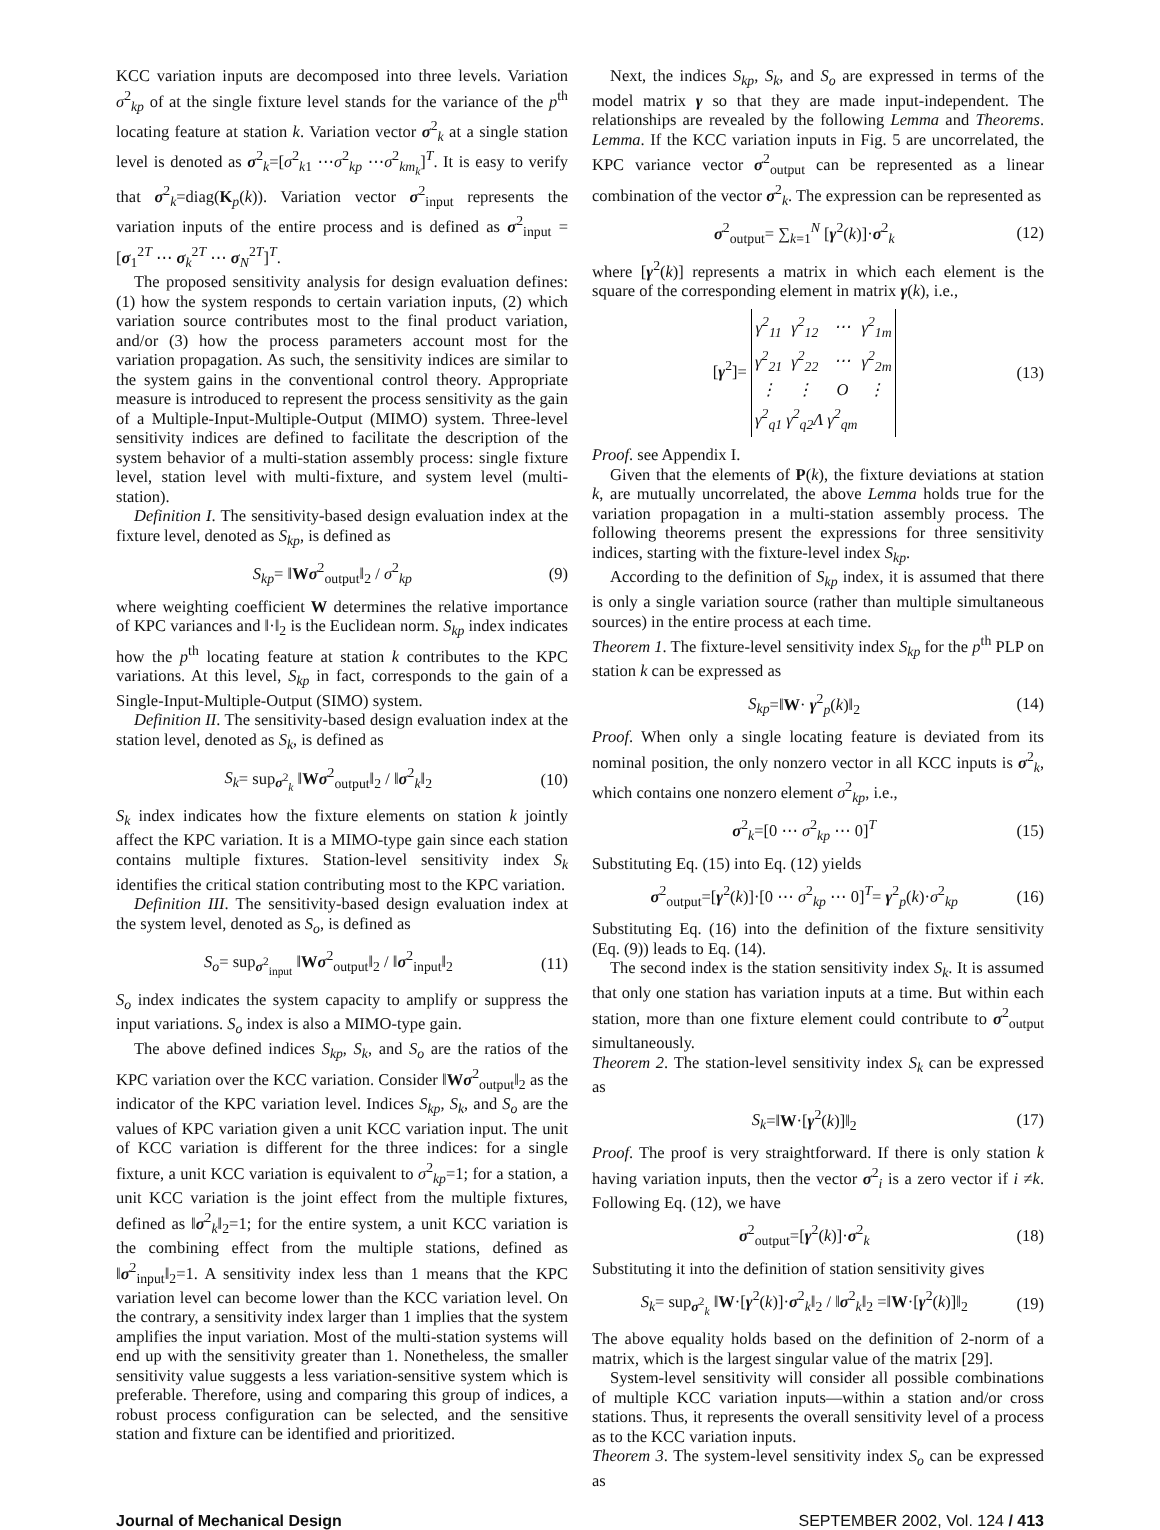KCC variation inputs are decomposed into three levels. Variation σ<sup>2</sup><sub>kp</sub> of at the single fixture level stands for the variance of the p<sup>th</sup> locating feature at station k. Variation vector σ<sup>2</sup><sub>k</sub> at a single station level is denoted as σ<sup>2</sup><sub>k</sub>=[σ<sup>2</sup><sub>k1</sub> ⋯σ<sup>2</sup><sub>kp</sub> ⋯σ<sup>2</sup><sub>km<sub>k</sub></sub>]<sup>T</sup>. It is easy to verify that σ<sup>2</sup><sub>k</sub>=diag(K<sub>p</sub>(k)). Variation vector σ<sup>2</sup><sub>input</sub> represents the variation inputs of the entire process and is defined as σ<sup>2</sup><sub>input</sub> =[σ<sub>1</sub><sup>2T</sup> ⋯ σ<sub>k</sub><sup>2T</sup> ⋯ σ<sub>N</sub><sup>2T</sup>]<sup>T</sup>.
The proposed sensitivity analysis for design evaluation defines: (1) how the system responds to certain variation inputs, (2) which variation source contributes most to the final product variation, and/or (3) how the process parameters account most for the variation propagation. As such, the sensitivity indices are similar to the system gains in the conventional control theory. Appropriate measure is introduced to represent the process sensitivity as the gain of a Multiple-Input-Multiple-Output (MIMO) system. Three-level sensitivity indices are defined to facilitate the description of the system behavior of a multi-station assembly process: single fixture level, station level with multi-fixture, and system level (multi-station).
Definition I. The sensitivity-based design evaluation index at the fixture level, denoted as S<sub>kp</sub>, is defined as
S<sub>kp</sub>= ‖Wσ<sup>2</sup><sub>output</sub>‖<sub>2</sub> / σ<sup>2</sup><sub>kp</sub> (9)
where weighting coefficient W determines the relative importance of KPC variances and ‖·‖<sub>2</sub> is the Euclidean norm. S<sub>kp</sub> index indicates how the p<sup>th</sup> locating feature at station k contributes to the KPC variations. At this level, S<sub>kp</sub> in fact, corresponds to the gain of a Single-Input-Multiple-Output (SIMO) system.
Definition II. The sensitivity-based design evaluation index at the station level, denoted as S<sub>k</sub>, is defined as
S<sub>k</sub>= sup<sub>σ<sup>2</sup><sub>k</sub></sub> ‖Wσ<sup>2</sup><sub>output</sub>‖<sub>2</sub> / ‖σ<sup>2</sup><sub>k</sub>‖<sub>2</sub> (10)
S<sub>k</sub> index indicates how the fixture elements on station k jointly affect the KPC variation. It is a MIMO-type gain since each station contains multiple fixtures. Station-level sensitivity index S<sub>k</sub> identifies the critical station contributing most to the KPC variation.
Definition III. The sensitivity-based design evaluation index at the system level, denoted as S<sub>o</sub>, is defined as
S<sub>o</sub>= sup<sub>σ<sup>2</sup><sub>input</sub></sub> ‖Wσ<sup>2</sup><sub>output</sub>‖<sub>2</sub> / ‖σ<sup>2</sup><sub>input</sub>‖<sub>2</sub> (11)
S<sub>o</sub> index indicates the system capacity to amplify or suppress the input variations. S<sub>o</sub> index is also a MIMO-type gain.
The above defined indices S<sub>kp</sub>, S<sub>k</sub>, and S<sub>o</sub> are the ratios of the KPC variation over the KCC variation. Consider ‖Wσ<sup>2</sup><sub>output</sub>‖<sub>2</sub> as the indicator of the KPC variation level. Indices S<sub>kp</sub>, S<sub>k</sub>, and S<sub>o</sub> are the values of KPC variation given a unit KCC variation input. The unit of KCC variation is different for the three indices: for a single fixture, a unit KCC variation is equivalent to σ<sup>2</sup><sub>kp</sub>=1; for a station, a unit KCC variation is the joint effect from the multiple fixtures, defined as ‖σ<sup>2</sup><sub>k</sub>‖<sub>2</sub>=1; for the entire system, a unit KCC variation is the combining effect from the multiple stations, defined as ‖σ<sup>2</sup><sub>input</sub>‖<sub>2</sub>=1. A sensitivity index less than 1 means that the KPC variation level can become lower than the KCC variation level. On the contrary, a sensitivity index larger than 1 implies that the system amplifies the input variation. Most of the multi-station systems will end up with the sensitivity greater than 1. Nonetheless, the smaller sensitivity value suggests a less variation-sensitive system which is preferable. Therefore, using and comparing this group of indices, a robust process configuration can be selected, and the sensitive station and fixture can be identified and prioritized.
Next, the indices S<sub>kp</sub>, S<sub>k</sub>, and S<sub>o</sub> are expressed in terms of the model matrix γ so that they are made input-independent. The relationships are revealed by the following Lemma and Theorems. Lemma. If the KCC variation inputs in Fig. 5 are uncorrelated, the KPC variance vector σ<sup>2</sup><sub>output</sub> can be represented as a linear combination of the vector σ<sup>2</sup><sub>k</sub>. The expression can be represented as
σ<sup>2</sup><sub>output</sub>= ∑<sub>k=1</sub><sup>N</sup> [γ<sup>2</sup>(k)]·σ<sup>2</sup><sub>k</sub> (12)
where [γ<sup>2</sup>(k)] represents a matrix in which each element is the square of the corresponding element in matrix γ(k), i.e.,
[γ<sup>2</sup>]=
| γ<sup>2</sup><sub>11</sub> | γ<sup>2</sup><sub>12</sub> | ⋯ | γ<sup>2</sup><sub>1m</sub> |
| γ<sup>2</sup><sub>21</sub> | γ<sup>2</sup><sub>22</sub> | ⋯ | γ<sup>2</sup><sub>2m</sub> |
| ⋮ | ⋮ | O | ⋮ |
| γ<sup>2</sup><sub>q1</sub> | γ<sup>2</sup><sub>q2</sub>Λ | γ<sup>2</sup><sub>qm</sub> | |
(13)
Proof. see Appendix I.
Given that the elements of P(k), the fixture deviations at station k, are mutually uncorrelated, the above Lemma holds true for the variation propagation in a multi-station assembly process. The following theorems present the expressions for three sensitivity indices, starting with the fixture-level index S<sub>kp</sub>.
According to the definition of S<sub>kp</sub> index, it is assumed that there is only a single variation source (rather than multiple simultaneous sources) in the entire process at each time.
Theorem 1. The fixture-level sensitivity index S<sub>kp</sub> for the p<sup>th</sup> PLP on station k can be expressed as
S<sub>kp</sub>=‖W· γ<sup>2</sup><sub>p</sub>(k)‖<sub>2</sub> (14)
Proof. When only a single locating feature is deviated from its nominal position, the only nonzero vector in all KCC inputs is σ<sup>2</sup><sub>k</sub>, which contains one nonzero element σ<sup>2</sup><sub>kp</sub>, i.e.,
σ<sup>2</sup><sub>k</sub>=[0 ⋯ σ<sup>2</sup><sub>kp</sub> ⋯ 0]<sup>T</sup> (15)
Substituting Eq. (15) into Eq. (12) yields
σ<sup>2</sup><sub>output</sub>=[γ<sup>2</sup>(k)]·[0 ⋯ σ<sup>2</sup><sub>kp</sub> ⋯ 0]<sup>T</sup>= γ<sup>2</sup><sub>p</sub>(k)·σ<sup>2</sup><sub>kp</sub> (16)
Substituting Eq. (16) into the definition of the fixture sensitivity (Eq. (9)) leads to Eq. (14).
The second index is the station sensitivity index S<sub>k</sub>. It is assumed that only one station has variation inputs at a time. But within each station, more than one fixture element could contribute to σ<sup>2</sup><sub>output</sub> simultaneously.
Theorem 2. The station-level sensitivity index S<sub>k</sub> can be expressed as
S<sub>k</sub>=‖W·[γ<sup>2</sup>(k)]‖<sub>2</sub> (17)
Proof. The proof is very straightforward. If there is only station k having variation inputs, then the vector σ<sup>2</sup><sub>i</sub> is a zero vector if i ≠k. Following Eq. (12), we have
σ<sup>2</sup><sub>output</sub>=[γ<sup>2</sup>(k)]·σ<sup>2</sup><sub>k</sub> (18)
Substituting it into the definition of station sensitivity gives
S<sub>k</sub>= sup<sub>σ<sup>2</sup><sub>k</sub></sub> ‖W·[γ<sup>2</sup>(k)]·σ<sup>2</sup><sub>k</sub>‖<sub>2</sub> / ‖σ<sup>2</sup><sub>k</sub>‖<sub>2</sub> =‖W·[γ<sup>2</sup>(k)]‖<sub>2</sub> (19)
The above equality holds based on the definition of 2-norm of a matrix, which is the largest singular value of the matrix [29].
System-level sensitivity will consider all possible combinations of multiple KCC variation inputs—within a station and/or cross stations. Thus, it represents the overall sensitivity level of a process as to the KCC variation inputs.
Theorem 3. The system-level sensitivity index S<sub>o</sub> can be expressed as
Journal of Mechanical Design SEPTEMBER 2002, Vol. 124 / 413